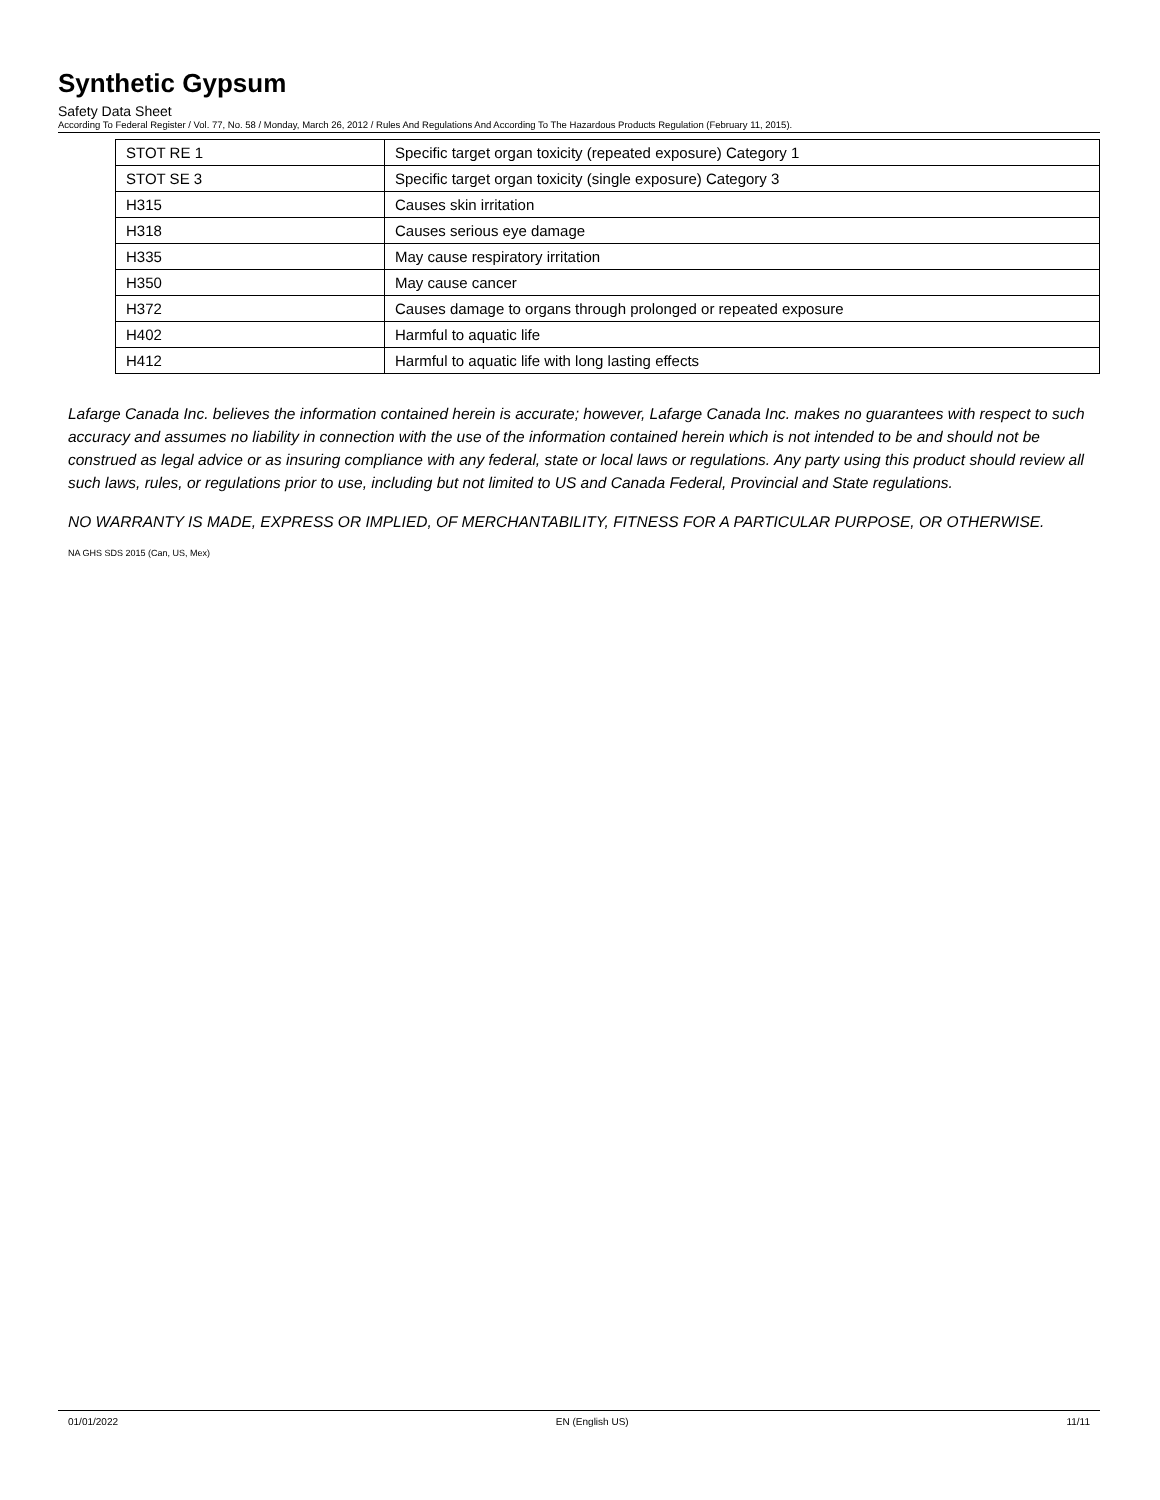Synthetic Gypsum
Safety Data Sheet
According To Federal Register / Vol. 77, No. 58 / Monday, March 26, 2012 / Rules And Regulations And According To The Hazardous Products Regulation (February 11, 2015).
| STOT RE 1 | Specific target organ toxicity (repeated exposure) Category 1 |
| STOT SE 3 | Specific target organ toxicity (single exposure) Category 3 |
| H315 | Causes skin irritation |
| H318 | Causes serious eye damage |
| H335 | May cause respiratory irritation |
| H350 | May cause cancer |
| H372 | Causes damage to organs through prolonged or repeated exposure |
| H402 | Harmful to aquatic life |
| H412 | Harmful to aquatic life with long lasting effects |
Lafarge Canada Inc. believes the information contained herein is accurate; however, Lafarge Canada Inc. makes no guarantees with respect to such accuracy and assumes no liability in connection with the use of the information contained herein which is not intended to be and should not be construed as legal advice or as insuring compliance with any federal, state or local laws or regulations. Any party using this product should review all such laws, rules, or regulations prior to use, including but not limited to US and Canada Federal, Provincial and State regulations.
NO WARRANTY IS MADE, EXPRESS OR IMPLIED, OF MERCHANTABILITY, FITNESS FOR A PARTICULAR PURPOSE, OR OTHERWISE.
NA GHS SDS 2015 (Can, US, Mex)
01/01/2022 EN (English US) 11/11